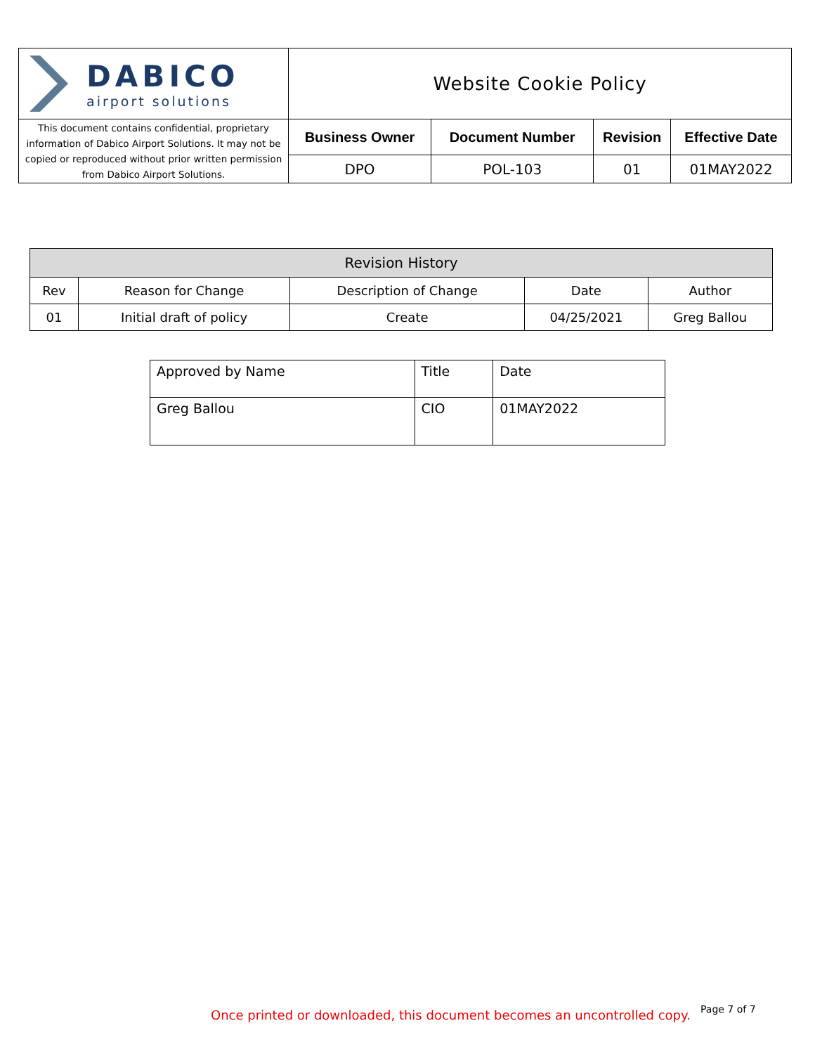| DABICO airport solutions | Website Cookie Policy | | | |
| This document contains confidential, proprietary information of Dabico Airport Solutions. It may not be copied or reproduced without prior written permission from Dabico Airport Solutions. | Business Owner | Document Number | Revision | Effective Date |
| | DPO | POL-103 | 01 | 01MAY2022 |
| Revision History | | | | |
| Rev | Reason for Change | Description of Change | Date | Author |
| 01 | Initial draft of policy | Create | 04/25/2021 | Greg Ballou |
| Approved by Name | Title | Date |
| Greg Ballou | CIO | 01MAY2022 |
Once printed or downloaded, this document becomes an uncontrolled copy.
Page 7 of 7